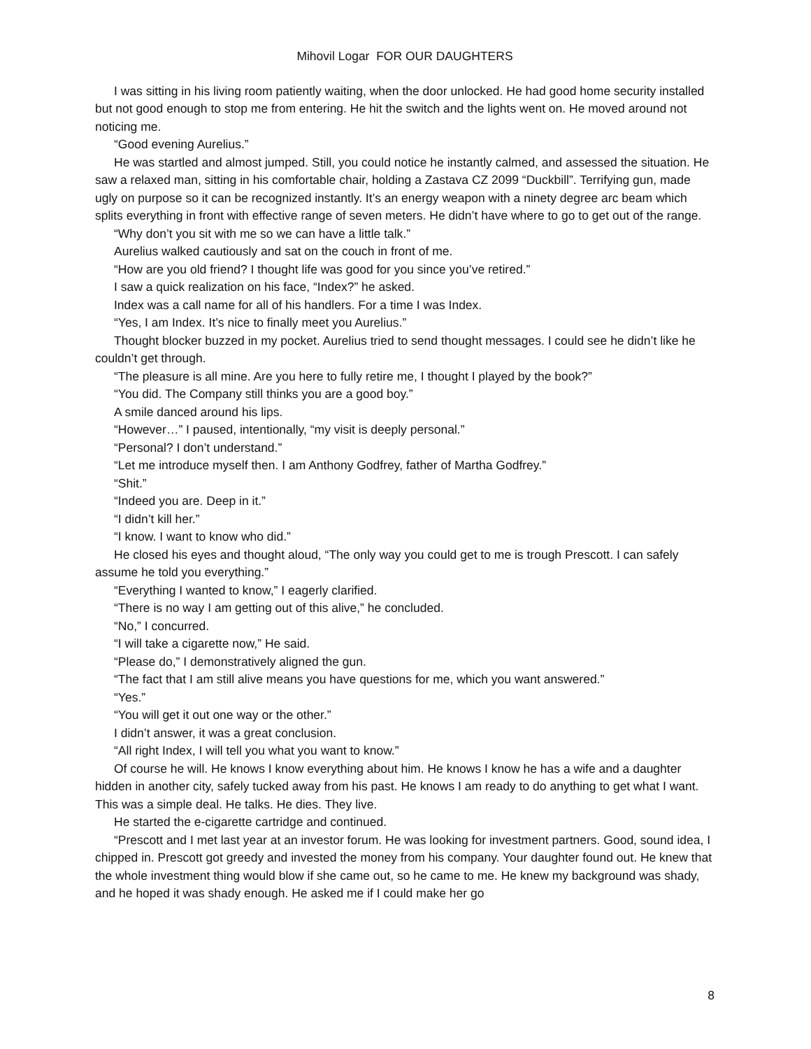Mihovil Logar FOR OUR DAUGHTERS
I was sitting in his living room patiently waiting, when the door unlocked. He had good home security installed but not good enough to stop me from entering. He hit the switch and the lights went on. He moved around not noticing me.
“Good evening Aurelius.”
He was startled and almost jumped. Still, you could notice he instantly calmed, and assessed the situation. He saw a relaxed man, sitting in his comfortable chair, holding a Zastava CZ 2099 “Duckbill”. Terrifying gun, made ugly on purpose so it can be recognized instantly. It’s an energy weapon with a ninety degree arc beam which splits everything in front with effective range of seven meters. He didn’t have where to go to get out of the range.
“Why don’t you sit with me so we can have a little talk.”
Aurelius walked cautiously and sat on the couch in front of me.
“How are you old friend? I thought life was good for you since you’ve retired.”
I saw a quick realization on his face, “Index?” he asked.
Index was a call name for all of his handlers. For a time I was Index.
“Yes, I am Index. It’s nice to finally meet you Aurelius.”
Thought blocker buzzed in my pocket. Aurelius tried to send thought messages. I could see he didn’t like he couldn’t get through.
“The pleasure is all mine. Are you here to fully retire me, I thought I played by the book?”
“You did. The Company still thinks you are a good boy.”
A smile danced around his lips.
“However…” I paused, intentionally, “my visit is deeply personal.”
“Personal? I don’t understand.”
“Let me introduce myself then. I am Anthony Godfrey, father of Martha Godfrey.”
“Shit.”
“Indeed you are. Deep in it.”
“I didn’t kill her.”
“I know. I want to know who did.”
He closed his eyes and thought aloud, “The only way you could get to me is trough Prescott. I can safely assume he told you everything.”
“Everything I wanted to know,” I eagerly clarified.
“There is no way I am getting out of this alive,” he concluded.
“No,” I concurred.
“I will take a cigarette now,” He said.
“Please do,” I demonstratively aligned the gun.
“The fact that I am still alive means you have questions for me, which you want answered.”
“Yes.”
“You will get it out one way or the other.”
I didn’t answer, it was a great conclusion.
“All right Index, I will tell you what you want to know.”
Of course he will. He knows I know everything about him. He knows I know he has a wife and a daughter hidden in another city, safely tucked away from his past. He knows I am ready to do anything to get what I want. This was a simple deal. He talks. He dies. They live.
He started the e-cigarette cartridge and continued.
“Prescott and I met last year at an investor forum. He was looking for investment partners. Good, sound idea, I chipped in. Prescott got greedy and invested the money from his company. Your daughter found out. He knew that the whole investment thing would blow if she came out, so he came to me. He knew my background was shady, and he hoped it was shady enough. He asked me if I could make her go
8